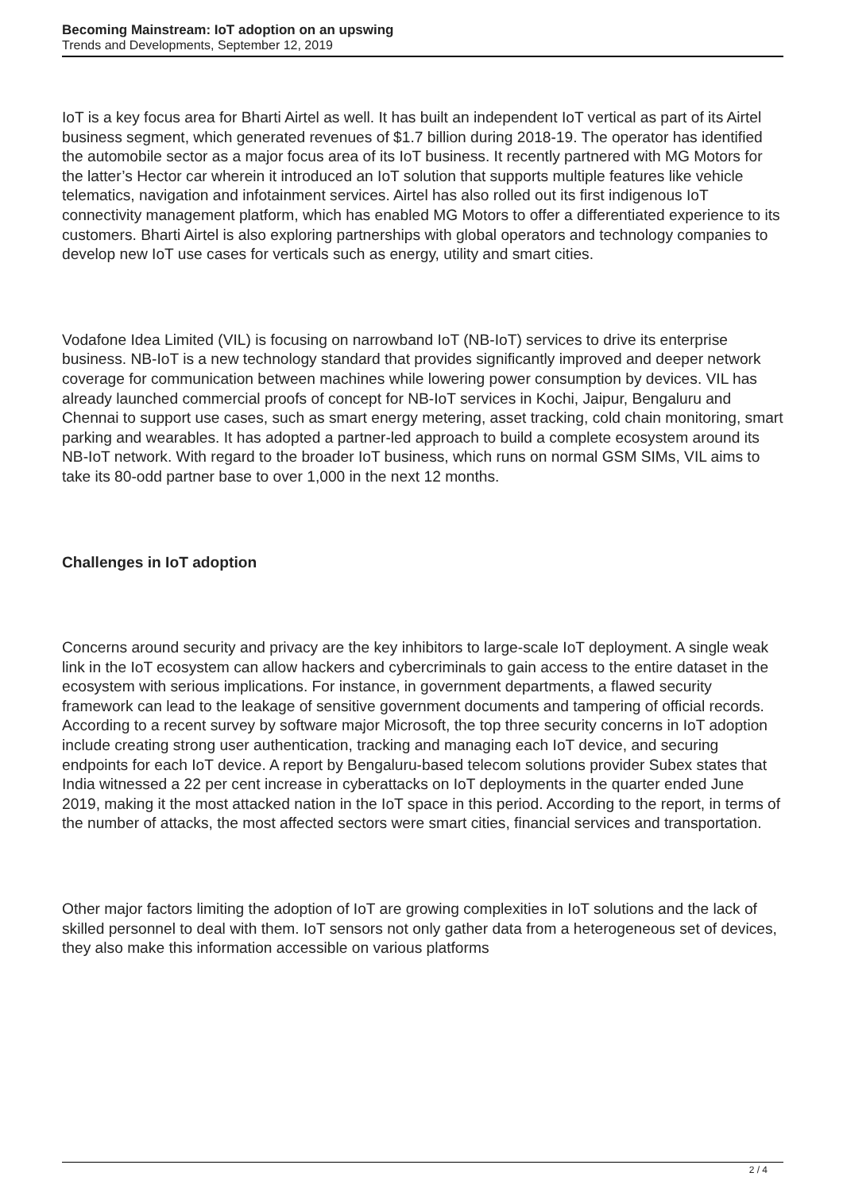Becoming Mainstream: IoT adoption on an upswing
Trends and Developments, September 12, 2019
IoT is a key focus area for Bharti Airtel as well. It has built an independent IoT vertical as part of its Airtel business segment, which generated revenues of $1.7 billion during 2018-19. The operator has identified the automobile sector as a major focus area of its IoT business. It recently partnered with MG Motors for the latter’s Hector car wherein it introduced an IoT solution that supports multiple features like vehicle telematics, navigation and infotainment services. Airtel has also rolled out its first indigenous IoT connectivity management platform, which has enabled MG Motors to offer a differentiated experience to its customers. Bharti Airtel is also exploring partnerships with global operators and technology companies to develop new IoT use cases for verticals such as energy, utility and smart cities.
Vodafone Idea Limited (VIL) is focusing on narrowband IoT (NB-IoT) services to drive its enterprise business. NB-IoT is a new technology standard that provides significantly improved and deeper network coverage for communication between machines while lowering power consumption by devices. VIL has already launched commercial proofs of concept for NB-IoT services in Kochi, Jaipur, Bengaluru and Chennai to support use cases, such as smart energy metering, asset tracking, cold chain monitoring, smart parking and wearables. It has adopted a partner-led approach to build a complete ecosystem around its NB-IoT network. With regard to the broader IoT business, which runs on normal GSM SIMs, VIL aims to take its 80-odd partner base to over 1,000 in the next 12 months.
Challenges in IoT adoption
Concerns around security and privacy are the key inhibitors to large-scale IoT deployment. A single weak link in the IoT ecosystem can allow hackers and cybercriminals to gain access to the entire dataset in the ecosystem with serious implications. For instance, in government departments, a flawed security framework can lead to the leakage of sensitive government documents and tampering of official records. According to a recent survey by software major Microsoft, the top three security concerns in IoT adoption include creating strong user authentication, tracking and managing each IoT device, and securing endpoints for each IoT device. A report by Bengaluru-based telecom solutions provider Subex states that India witnessed a 22 per cent increase in cyberattacks on IoT deployments in the quarter ended June 2019, making it the most attacked nation in the IoT space in this period. According to the report, in terms of the number of attacks, the most affected sectors were smart cities, financial services and transportation.
Other major factors limiting the adoption of IoT are growing complexities in IoT solutions and the lack of skilled personnel to deal with them. IoT sensors not only gather data from a heterogeneous set of devices, they also make this information accessible on various platforms
2 / 4